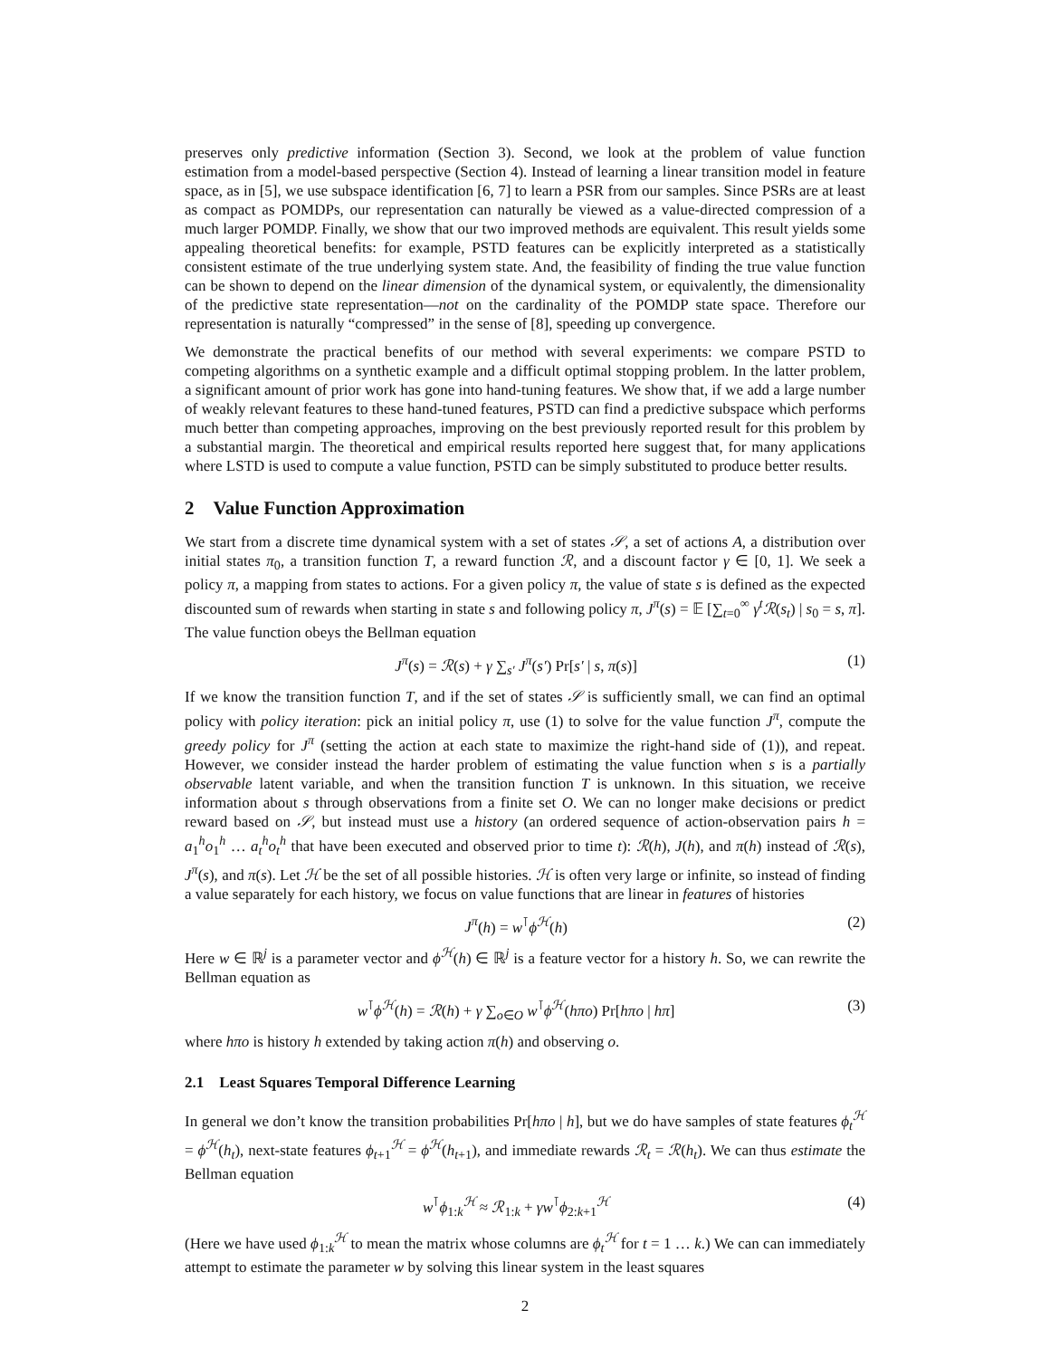preserves only predictive information (Section 3). Second, we look at the problem of value function estimation from a model-based perspective (Section 4). Instead of learning a linear transition model in feature space, as in [5], we use subspace identification [6, 7] to learn a PSR from our samples. Since PSRs are at least as compact as POMDPs, our representation can naturally be viewed as a value-directed compression of a much larger POMDP. Finally, we show that our two improved methods are equivalent. This result yields some appealing theoretical benefits: for example, PSTD features can be explicitly interpreted as a statistically consistent estimate of the true underlying system state. And, the feasibility of finding the true value function can be shown to depend on the linear dimension of the dynamical system, or equivalently, the dimensionality of the predictive state representation—not on the cardinality of the POMDP state space. Therefore our representation is naturally “compressed” in the sense of [8], speeding up convergence.
We demonstrate the practical benefits of our method with several experiments: we compare PSTD to competing algorithms on a synthetic example and a difficult optimal stopping problem. In the latter problem, a significant amount of prior work has gone into hand-tuning features. We show that, if we add a large number of weakly relevant features to these hand-tuned features, PSTD can find a predictive subspace which performs much better than competing approaches, improving on the best previously reported result for this problem by a substantial margin. The theoretical and empirical results reported here suggest that, for many applications where LSTD is used to compute a value function, PSTD can be simply substituted to produce better results.
2 Value Function Approximation
We start from a discrete time dynamical system with a set of states 𝒮, a set of actions A, a distribution over initial states π<sub>0</sub>, a transition function T, a reward function ℛ, and a discount factor γ ∈ [0, 1]. We seek a policy π, a mapping from states to actions. For a given policy π, the value of state s is defined as the expected discounted sum of rewards when starting in state s and following policy π, J<sup>π</sup>(s) = 𝔼 [∑<sub>t=0</sub><sup>∞</sup> γ<sup>t</sup>ℛ(s<sub>t</sub>) | s<sub>0</sub> = s, π]. The value function obeys the Bellman equation
J<sup>π</sup>(s) = ℛ(s) + γ ∑<sub>s′</sub> J<sup>π</sup>(s′) Pr[s′ | s, π(s)] (1)
If we know the transition function T, and if the set of states 𝒮 is sufficiently small, we can find an optimal policy with policy iteration: pick an initial policy π, use (1) to solve for the value function J<sup>π</sup>, compute the greedy policy for J<sup>π</sup> (setting the action at each state to maximize the right-hand side of (1)), and repeat. However, we consider instead the harder problem of estimating the value function when s is a partially observable latent variable, and when the transition function T is unknown. In this situation, we receive information about s through observations from a finite set O. We can no longer make decisions or predict reward based on 𝒮, but instead must use a history (an ordered sequence of action-observation pairs h = a<sub>1</sub><sup>h</sup>o<sub>1</sub><sup>h</sup> … a<sub>t</sub><sup>h</sup>o<sub>t</sub><sup>h</sup> that have been executed and observed prior to time t): ℛ(h), J(h), and π(h) instead of ℛ(s), J<sup>π</sup>(s), and π(s). Let ℋ be the set of all possible histories. ℋ is often very large or infinite, so instead of finding a value separately for each history, we focus on value functions that are linear in features of histories
J<sup>π</sup>(h) = w<sup>⊺</sup>ϕ<sup>ℋ</sup>(h) (2)
Here w ∈ ℝ<sup>j</sup> is a parameter vector and ϕ<sup>ℋ</sup>(h) ∈ ℝ<sup>j</sup> is a feature vector for a history h. So, we can rewrite the Bellman equation as
w<sup>⊺</sup>ϕ<sup>ℋ</sup>(h) = ℛ(h) + γ ∑<sub>o∈O</sub> w<sup>⊺</sup>ϕ<sup>ℋ</sup>(hπo) Pr[hπo | hπ] (3)
where hπo is history h extended by taking action π(h) and observing o.
2.1 Least Squares Temporal Difference Learning
In general we don’t know the transition probabilities Pr[hπo | h], but we do have samples of state features ϕ<sub>t</sub><sup>ℋ</sup> = ϕ<sup>ℋ</sup>(h<sub>t</sub>), next-state features ϕ<sub>t+1</sub><sup>ℋ</sup> = ϕ<sup>ℋ</sup>(h<sub>t+1</sub>), and immediate rewards ℛ<sub>t</sub> = ℛ(h<sub>t</sub>). We can thus estimate the Bellman equation
w<sup>⊺</sup>ϕ<sub>1:k</sub><sup>ℋ</sup> ≈ ℛ<sub>1:k</sub> + γw<sup>⊺</sup>ϕ<sub>2:k+1</sub><sup>ℋ</sup> (4)
(Here we have used ϕ<sub>1:k</sub><sup>ℋ</sup> to mean the matrix whose columns are ϕ<sub>t</sub><sup>ℋ</sup> for t = 1 … k.) We can can immediately attempt to estimate the parameter w by solving this linear system in the least squares
2